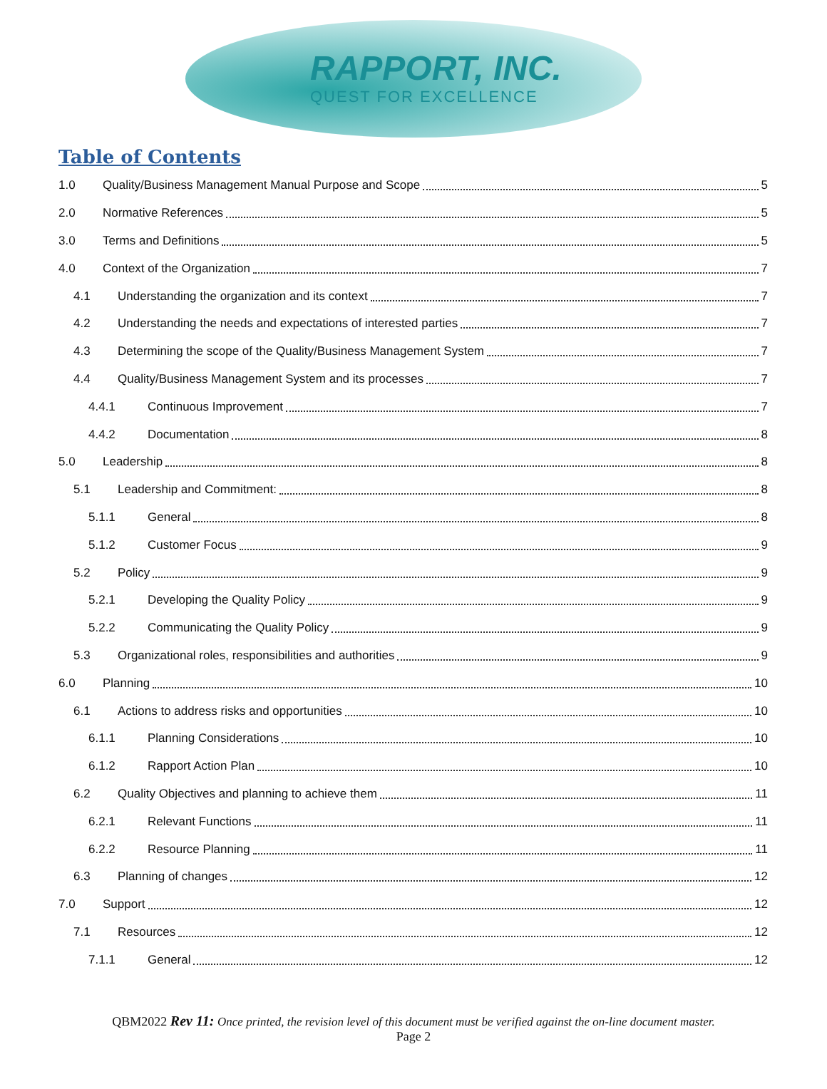RAPPORT, INC.
QUEST FOR EXCELLENCE
Table of Contents
1.0 Quality/Business Management Manual Purpose and Scope 5
2.0 Normative References 5
3.0 Terms and Definitions 5
4.0 Context of the Organization 7
4.1 Understanding the organization and its context 7
4.2 Understanding the needs and expectations of interested parties 7
4.3 Determining the scope of the Quality/Business Management System 7
4.4 Quality/Business Management System and its processes 7
4.4.1 Continuous Improvement 7
4.4.2 Documentation 8
5.0 Leadership 8
5.1 Leadership and Commitment: 8
5.1.1 General 8
5.1.2 Customer Focus 9
5.2 Policy 9
5.2.1 Developing the Quality Policy 9
5.2.2 Communicating the Quality Policy 9
5.3 Organizational roles, responsibilities and authorities 9
6.0 Planning 10
6.1 Actions to address risks and opportunities 10
6.1.1 Planning Considerations 10
6.1.2 Rapport Action Plan 10
6.2 Quality Objectives and planning to achieve them 11
6.2.1 Relevant Functions 11
6.2.2 Resource Planning 11
6.3 Planning of changes 12
7.0 Support 12
7.1 Resources 12
7.1.1 General 12
QBM2022 Rev 11: Once printed, the revision level of this document must be verified against the on-line document master.
Page 2